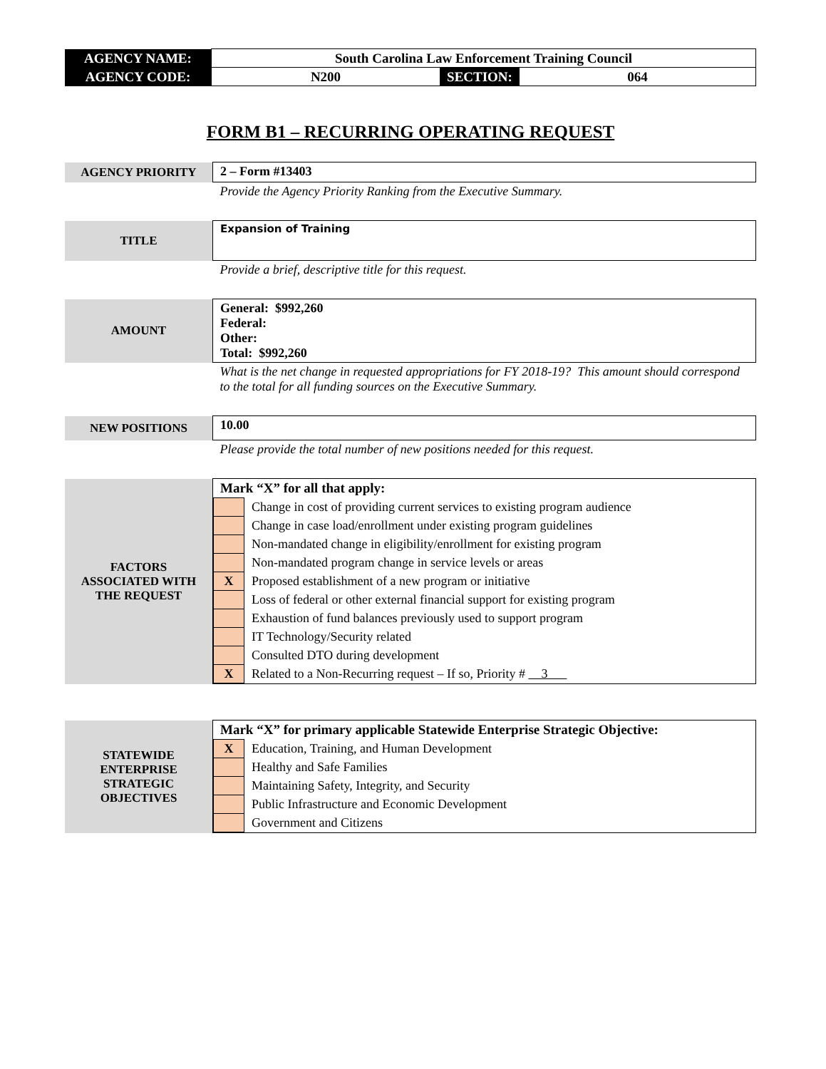| AGENCY NAME: | South Carolina Law Enforcement Training Council | | |
| AGENCY CODE: | N200 | SECTION: | 064 |
FORM B1 – RECURRING OPERATING REQUEST
| AGENCY PRIORITY | 2 – Form #13403 |
| | Provide the Agency Priority Ranking from the Executive Summary. |
| TITLE | Expansion of Training |
| | Provide a brief, descriptive title for this request. |
| AMOUNT | General: $992,260 Federal: Other: Total: $992,260 |
| | What is the net change in requested appropriations for FY 2018-19? This amount should correspond to the total for all funding sources on the Executive Summary. |
| NEW POSITIONS | 10.00 |
| | Please provide the total number of new positions needed for this request. |
| FACTORS ASSOCIATED WITH THE REQUEST | Mark “X” for all that apply: / / Change in cost of providing current services to existing program audience / / / Change in case load/enrollment under existing program guidelines / / / Non-mandated change in eligibility/enrollment for existing program / / / Non-mandated program change in service levels or areas / / X / Proposed establishment of a new program or initiative / / / Loss of federal or other external financial support for existing program / / / Exhaustion of fund balances previously used to support program / / / IT Technology/Security related / / / Consulted DTO during development / / X / Related to a Non-Recurring request – If so, Priority # 3 / |
| STATEWIDE ENTERPRISE STRATEGIC OBJECTIVES | Mark “X” for primary applicable Statewide Enterprise Strategic Objective: / X / Education, Training, and Human Development / / / Healthy and Safe Families / / / Maintaining Safety, Integrity, and Security / / / Public Infrastructure and Economic Development / / / Government and Citizens / |